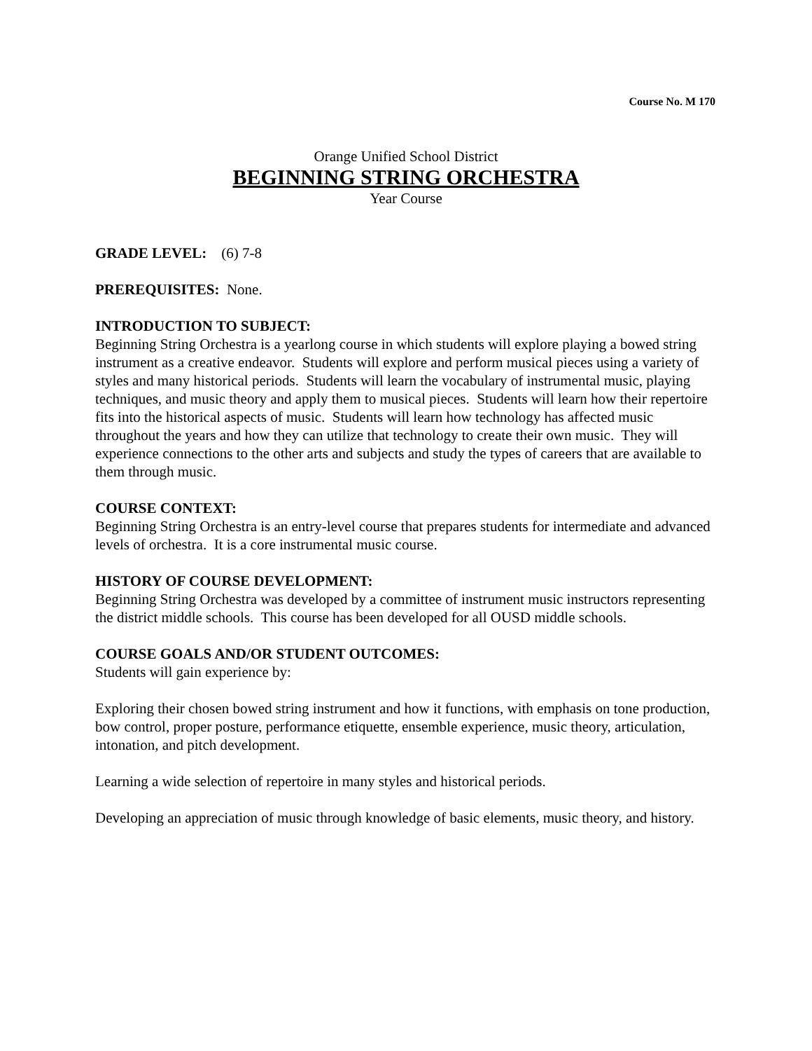Course No. M 170
Orange Unified School District
BEGINNING STRING ORCHESTRA
Year Course
GRADE LEVEL: (6) 7-8
PREREQUISITES: None.
INTRODUCTION TO SUBJECT:
Beginning String Orchestra is a yearlong course in which students will explore playing a bowed string instrument as a creative endeavor. Students will explore and perform musical pieces using a variety of styles and many historical periods. Students will learn the vocabulary of instrumental music, playing techniques, and music theory and apply them to musical pieces. Students will learn how their repertoire fits into the historical aspects of music. Students will learn how technology has affected music throughout the years and how they can utilize that technology to create their own music. They will experience connections to the other arts and subjects and study the types of careers that are available to them through music.
COURSE CONTEXT:
Beginning String Orchestra is an entry-level course that prepares students for intermediate and advanced levels of orchestra. It is a core instrumental music course.
HISTORY OF COURSE DEVELOPMENT:
Beginning String Orchestra was developed by a committee of instrument music instructors representing the district middle schools. This course has been developed for all OUSD middle schools.
COURSE GOALS AND/OR STUDENT OUTCOMES:
Students will gain experience by:
Exploring their chosen bowed string instrument and how it functions, with emphasis on tone production, bow control, proper posture, performance etiquette, ensemble experience, music theory, articulation, intonation, and pitch development.
Learning a wide selection of repertoire in many styles and historical periods.
Developing an appreciation of music through knowledge of basic elements, music theory, and history.